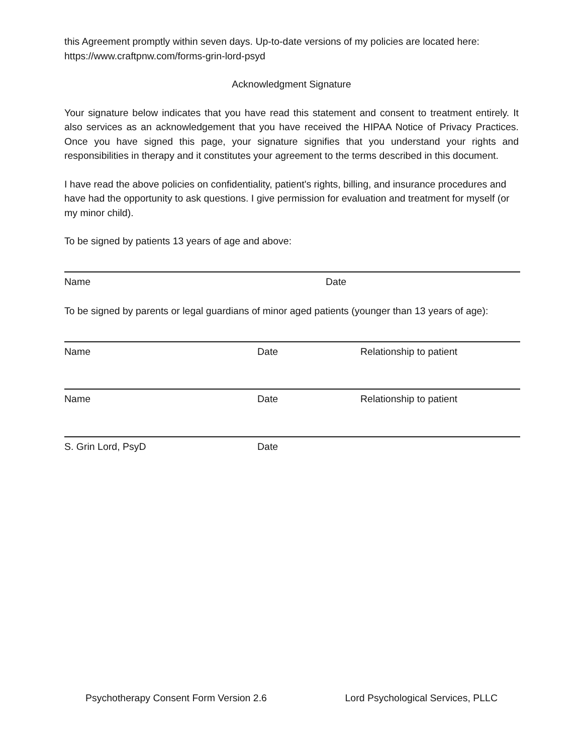this Agreement promptly within seven days. Up-to-date versions of my policies are located here: https://www.craftpnw.com/forms-grin-lord-psyd
Acknowledgment Signature
Your signature below indicates that you have read this statement and consent to treatment entirely. It also services as an acknowledgement that you have received the HIPAA Notice of Privacy Practices. Once you have signed this page, your signature signifies that you understand your rights and responsibilities in therapy and it constitutes your agreement to the terms described in this document.
I have read the above policies on confidentiality, patient's rights, billing, and insurance procedures and have had the opportunity to ask questions. I give permission for evaluation and treatment for myself (or my minor child).
To be signed by patients 13 years of age and above:
Name Date
To be signed by parents or legal guardians of minor aged patients (younger than 13 years of age):
Name Date Relationship to patient
Name Date Relationship to patient
S. Grin Lord, PsyD Date
Psychotherapy Consent Form Version 2.6 Lord Psychological Services, PLLC